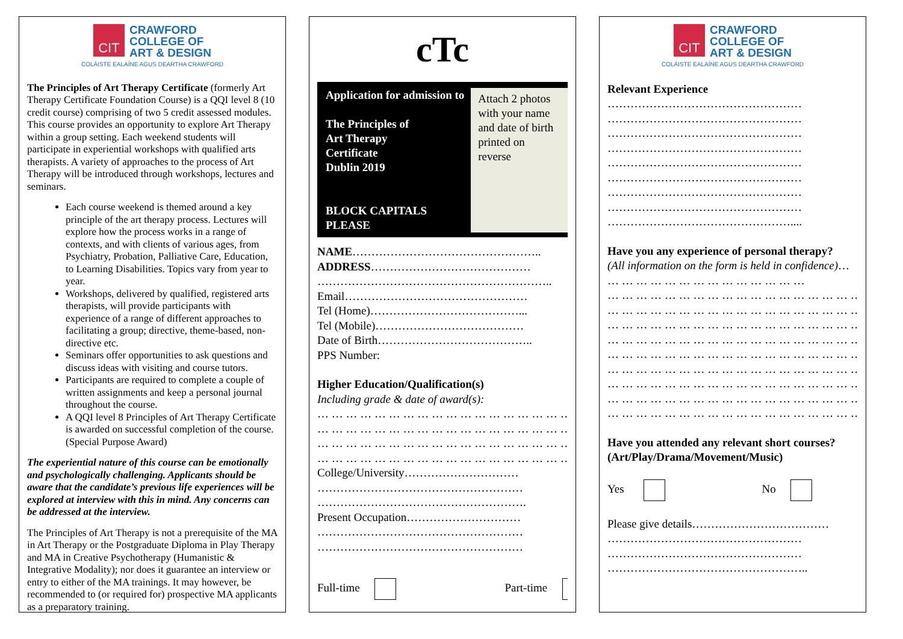CIT
CRAWFORD
COLLEGE OF
ART & DESIGN
COLÁISTE EALAÍNE AGUS DEARTHA CRAWFORD
The Principles of Art Therapy Certificate (formerly Art Therapy Certificate Foundation Course) is a QQI level 8 (10 credit course) comprising of two 5 credit assessed modules. This course provides an opportunity to explore Art Therapy within a group setting. Each weekend students will participate in experiential workshops with qualified arts therapists. A variety of approaches to the process of Art Therapy will be introduced through workshops, lectures and seminars.
Each course weekend is themed around a key principle of the art therapy process. Lectures will explore how the process works in a range of contexts, and with clients of various ages, from Psychiatry, Probation, Palliative Care, Education, to Learning Disabilities. Topics vary from year to year.
Workshops, delivered by qualified, registered arts therapists, will provide participants with experience of a range of different approaches to facilitating a group; directive, theme-based, non-directive etc.
Seminars offer opportunities to ask questions and discuss ideas with visiting and course tutors.
Participants are required to complete a couple of written assignments and keep a personal journal throughout the course.
A QQI level 8 Principles of Art Therapy Certificate is awarded on successful completion of the course. (Special Purpose Award)
The experiential nature of this course can be emotionally and psychologically challenging. Applicants should be aware that the candidate’s previous life experiences will be explored at interview with this in mind. Any concerns can be addressed at the interview.
The Principles of Art Therapy is not a prerequisite of the MA in Art Therapy or the Postgraduate Diploma in Play Therapy and MA in Creative Psychotherapy (Humanistic & Integrative Modality); nor does it guarantee an interview or entry to either of the MA trainings. It may however, be recommended to (or required for) prospective MA applicants as a preparatory training.
cTc
Application for admission to
The Principles of
Art Therapy
Certificate
Dublin 2019
BLOCK CAPITALS PLEASE
Attach 2 photos with your name and date of birth printed on reverse
NAME…………………………………………..
ADDRESS……………………………………
……………………………………………………..
Email…………………………………………
Tel (Home)…………………………………...
Tel (Mobile)…………………………………
Date of Birth…………………………………..
PPS Number:
Higher Education/Qualification(s)
Including grade & date of award(s):
… … … … … … … … … … … … … … … … … … … … …
… … … … … … … … … … … … … … … … … … … … …
… … … … … … … … … … … … … … … … … … … … …
… … … … … … … … … … … … … … … … … … … … …
College/University…………………………
………………………………………………
……………………………………………….
Present Occupation…………………………
………………………………………………
………………………………………………
Full-time Part-time
CIT
CRAWFORD
COLLEGE OF
ART & DESIGN
COLÁISTE EALAÍNE AGUS DEARTHA CRAWFORD
Relevant Experience
……………………………………………
……………………………………………
……………………………………………
……………………………………………
……………………………………………
……………………………………………
……………………………………………
……………………………………………
…………………………………………....
Have you any experience of personal therapy?
(All information on the form is held in confidence)… … … … … … … … … … … … … … …
… … … … … … … … … … … … … … … … … … … … … …
… … … … … … … … … … … … … … … … … … … … … …
… … … … … … … … … … … … … … … … … … … … … …
… … … … … … … … … … … … … … … … … … … … … …
… … … … … … … … … … … … … … … … … … … … … …
… … … … … … … … … … … … … … … … … … … … … …
… … … … … … … … … … … … … … … … … … … … … …
… … … … … … … … … … … … … … … … … … … … … …
… … … … … … … … … … … … … … … … … … … … … …
Have you attended any relevant short courses? (Art/Play/Drama/Movement/Music)
Yes No
Please give details………………………………
……………………………………………
……………………………………………
……………………………………………..